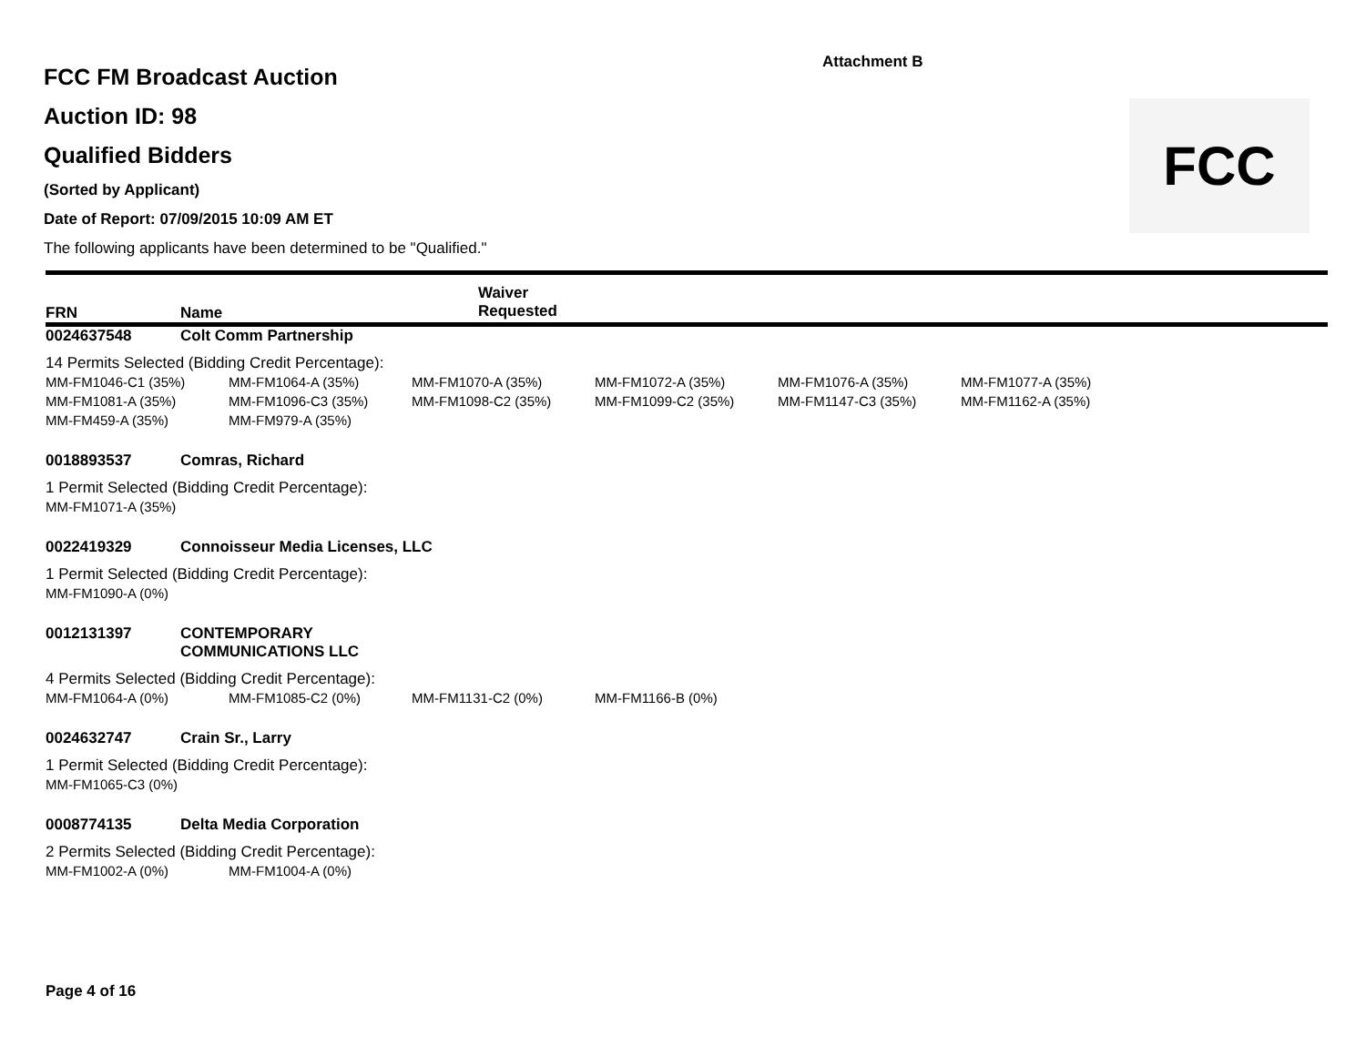Attachment B
FCC
FCC FM Broadcast Auction
Auction ID: 98
Qualified Bidders
(Sorted by Applicant)
Date of Report: 07/09/2015 10:09 AM ET
The following applicants have been determined to be "Qualified."
FRN Name Waiver
Requested
0024637548 Colt Comm Partnership
14 Permits Selected (Bidding Credit Percentage):
| MM-FM1046-C1 (35%) | MM-FM1064-A (35%) | MM-FM1070-A (35%) | MM-FM1072-A (35%) | MM-FM1076-A (35%) | MM-FM1077-A (35%) |
| MM-FM1081-A (35%) | MM-FM1096-C3 (35%) | MM-FM1098-C2 (35%) | MM-FM1099-C2 (35%) | MM-FM1147-C3 (35%) | MM-FM1162-A (35%) |
| MM-FM459-A (35%) | MM-FM979-A (35%) | | | | |
0018893537 Comras, Richard
1 Permit Selected (Bidding Credit Percentage):
| MM-FM1071-A (35%) |
0022419329 Connoisseur Media Licenses, LLC
1 Permit Selected (Bidding Credit Percentage):
| MM-FM1090-A (0%) |
0012131397 CONTEMPORARY
COMMUNICATIONS LLC
4 Permits Selected (Bidding Credit Percentage):
| MM-FM1064-A (0%) | MM-FM1085-C2 (0%) | MM-FM1131-C2 (0%) | MM-FM1166-B (0%) |
0024632747 Crain Sr., Larry
1 Permit Selected (Bidding Credit Percentage):
| MM-FM1065-C3 (0%) |
0008774135 Delta Media Corporation
2 Permits Selected (Bidding Credit Percentage):
| MM-FM1002-A (0%) | MM-FM1004-A (0%) |
Page 4 of 16